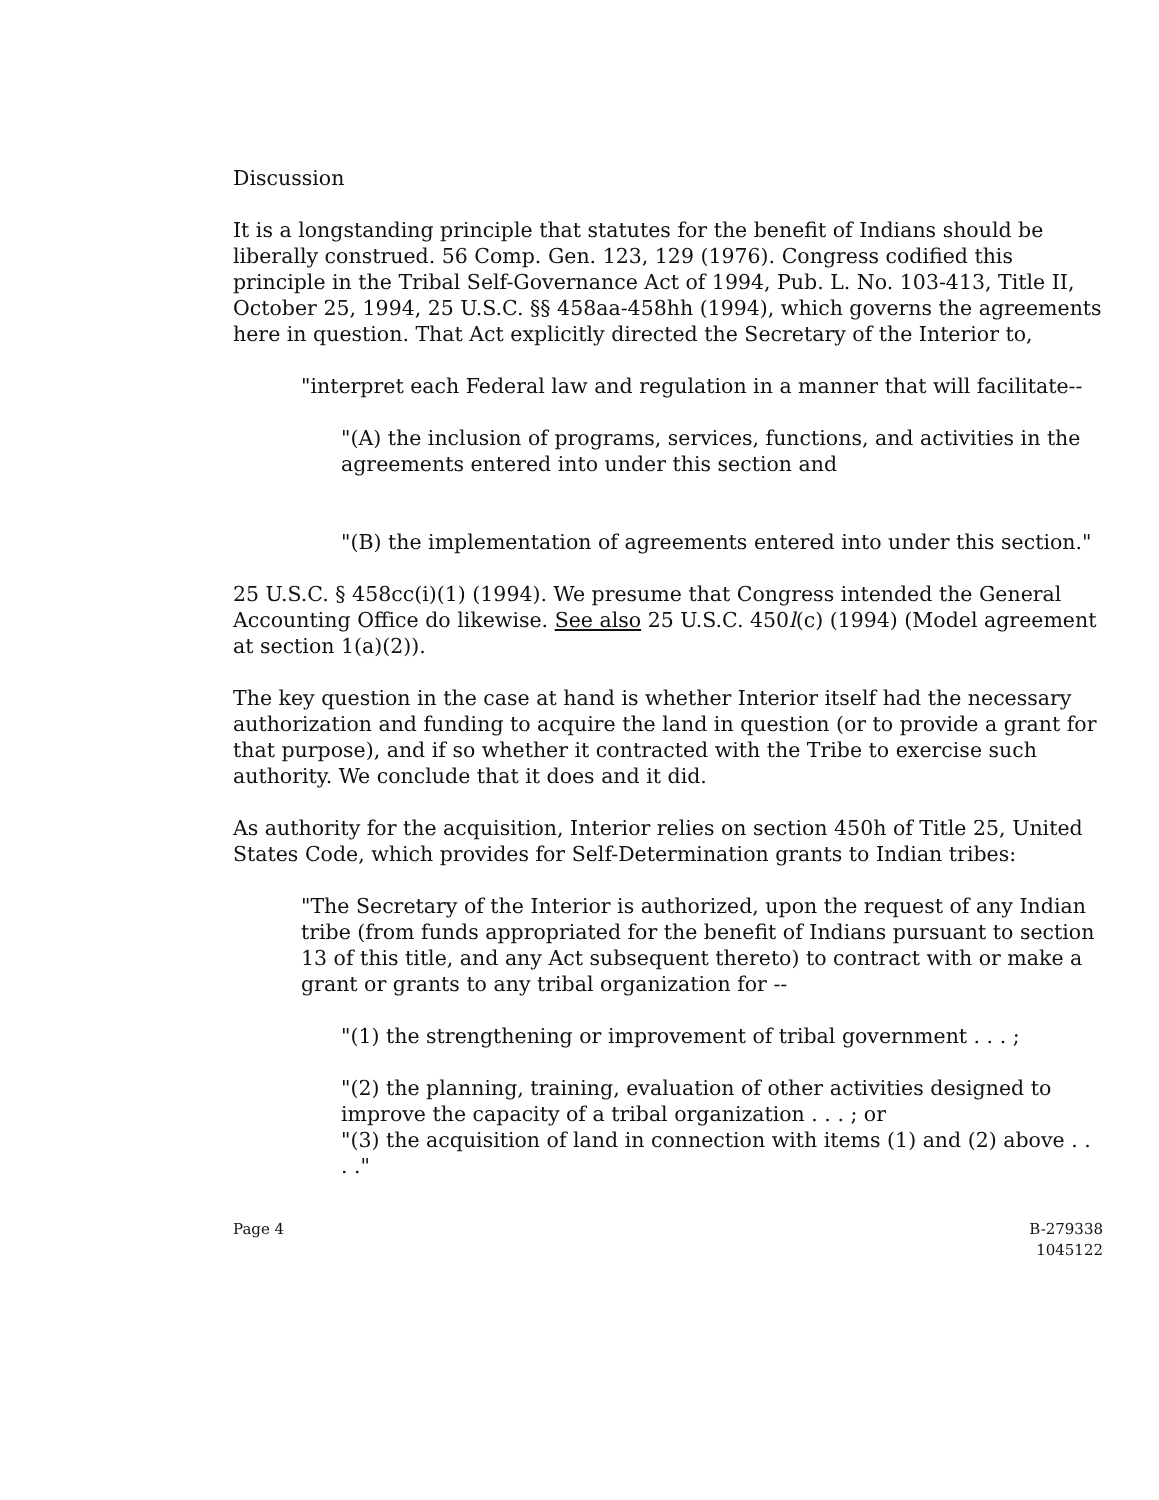Discussion
It is a longstanding principle that statutes for the benefit of Indians should be liberally construed. 56 Comp. Gen. 123, 129 (1976). Congress codified this principle in the Tribal Self-Governance Act of 1994, Pub. L. No. 103-413, Title II, October 25, 1994, 25 U.S.C. §§ 458aa-458hh (1994), which governs the agreements here in question. That Act explicitly directed the Secretary of the Interior to,
"interpret each Federal law and regulation in a manner that will facilitate--
"(A) the inclusion of programs, services, functions, and activities in the agreements entered into under this section and
"(B) the implementation of agreements entered into under this section."
25 U.S.C. § 458cc(i)(1) (1994). We presume that Congress intended the General Accounting Office do likewise. See also 25 U.S.C. 450l(c) (1994) (Model agreement at section 1(a)(2)).
The key question in the case at hand is whether Interior itself had the necessary authorization and funding to acquire the land in question (or to provide a grant for that purpose), and if so whether it contracted with the Tribe to exercise such authority. We conclude that it does and it did.
As authority for the acquisition, Interior relies on section 450h of Title 25, United States Code, which provides for Self-Determination grants to Indian tribes:
"The Secretary of the Interior is authorized, upon the request of any Indian tribe (from funds appropriated for the benefit of Indians pursuant to section 13 of this title, and any Act subsequent thereto) to contract with or make a grant or grants to any tribal organization for --
"(1) the strengthening or improvement of tribal government . . . ;
"(2) the planning, training, evaluation of other activities designed to improve the capacity of a tribal organization . . . ; or
"(3) the acquisition of land in connection with items (1) and (2) above . . . ."
Page 4 B-279338
1045122